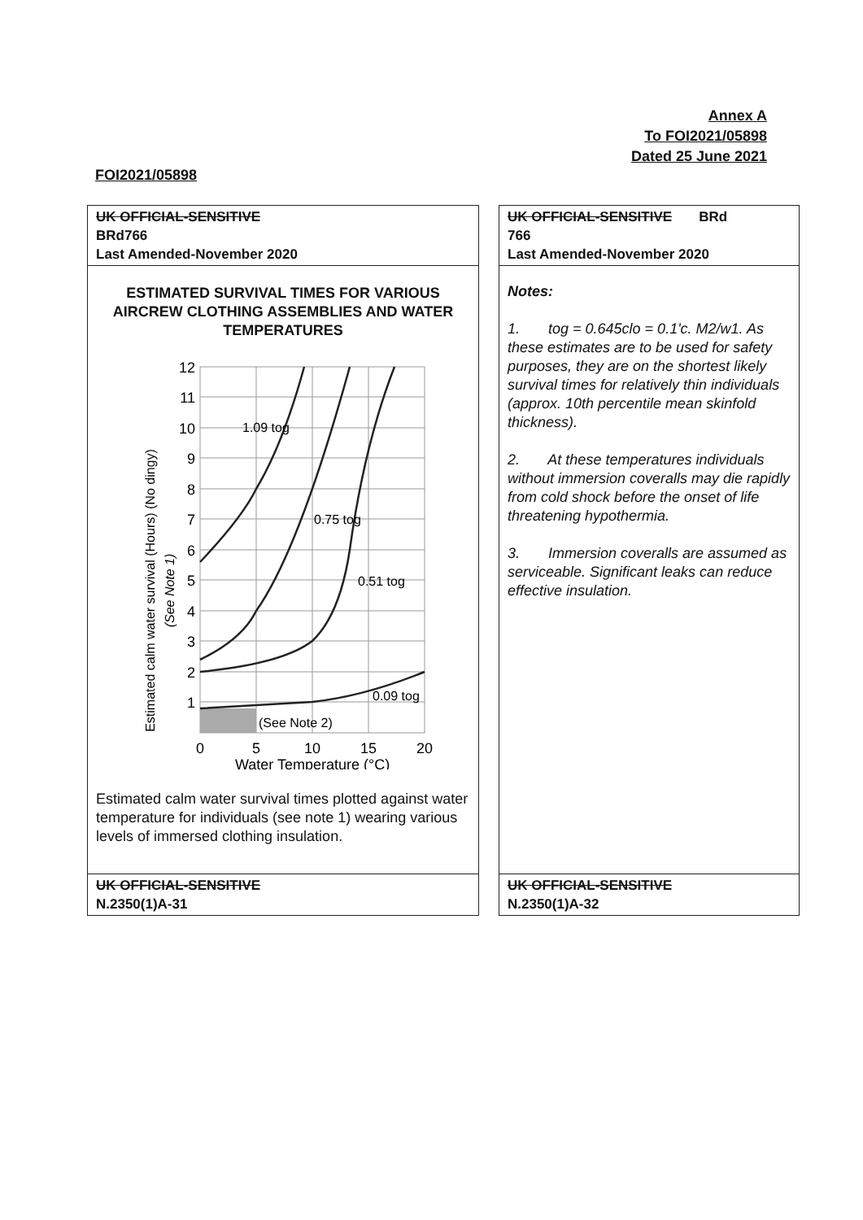Annex A
To FOI2021/05898
Dated 25 June 2021
FOI2021/05898
UK OFFICIAL-SENSITIVE
BRd766
Last Amended-November 2020
ESTIMATED SURVIVAL TIMES FOR VARIOUS AIRCREW CLOTHING ASSEMBLIES AND WATER TEMPERATURES
Estimated calm water survival (Hours) (No dingy)
(See Note 1)
1.09 tog
0.75 tog
0.51 tog
0.09 tog
(See Note 2)
12
11
10
9
8
7
6
5
4
3
2
1
0
5
10
15
20
Water Temperature (°C)
Estimated calm water survival times plotted against water temperature for individuals (see note 1) wearing various levels of immersed clothing insulation.
UK OFFICIAL-SENSITIVE
N.2350(1)A-31
UK OFFICIAL-SENSITIVE BRd
766
Last Amended-November 2020
Notes:
1. tog = 0.645clo = 0.1'c. M2/w1. As these estimates are to be used for safety purposes, they are on the shortest likely survival times for relatively thin individuals (approx. 10th percentile mean skinfold thickness).
2. At these temperatures individuals without immersion coveralls may die rapidly from cold shock before the onset of life threatening hypothermia.
3. Immersion coveralls are assumed as serviceable. Significant leaks can reduce effective insulation.
UK OFFICIAL-SENSITIVE
N.2350(1)A-32